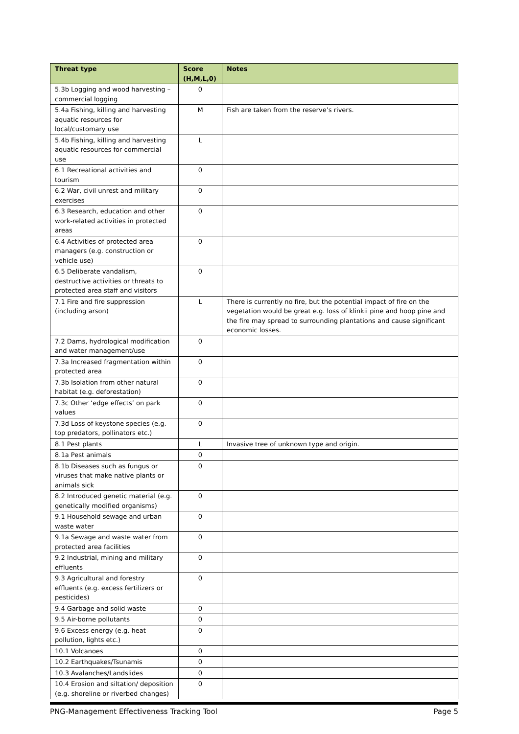| Threat type | Score (H,M,L,0) | Notes |
| --- | --- | --- |
| 5.3b Logging and wood harvesting – commercial logging | 0 | |
| 5.4a Fishing, killing and harvesting aquatic resources for local/customary use | M | Fish are taken from the reserve’s rivers. |
| 5.4b Fishing, killing and harvesting aquatic resources for commercial use | L | |
| 6.1 Recreational activities and tourism | 0 | |
| 6.2 War, civil unrest and military exercises | 0 | |
| 6.3 Research, education and other work-related activities in protected areas | 0 | |
| 6.4 Activities of protected area managers (e.g. construction or vehicle use) | 0 | |
| 6.5 Deliberate vandalism, destructive activities or threats to protected area staff and visitors | 0 | |
| 7.1 Fire and fire suppression (including arson) | L | There is currently no fire, but the potential impact of fire on the vegetation would be great e.g. loss of klinkii pine and hoop pine and the fire may spread to surrounding plantations and cause significant economic losses. |
| 7.2 Dams, hydrological modification and water management/use | 0 | |
| 7.3a Increased fragmentation within protected area | 0 | |
| 7.3b Isolation from other natural habitat (e.g. deforestation) | 0 | |
| 7.3c Other ‘edge effects’ on park values | 0 | |
| 7.3d Loss of keystone species (e.g. top predators, pollinators etc.) | 0 | |
| 8.1 Pest plants | L | Invasive tree of unknown type and origin. |
| 8.1a Pest animals | 0 | |
| 8.1b Diseases such as fungus or viruses that make native plants or animals sick | 0 | |
| 8.2 Introduced genetic material (e.g. genetically modified organisms) | 0 | |
| 9.1 Household sewage and urban waste water | 0 | |
| 9.1a Sewage and waste water from protected area facilities | 0 | |
| 9.2 Industrial, mining and military effluents | 0 | |
| 9.3 Agricultural and forestry effluents (e.g. excess fertilizers or pesticides) | 0 | |
| 9.4 Garbage and solid waste | 0 | |
| 9.5 Air-borne pollutants | 0 | |
| 9.6 Excess energy (e.g. heat pollution, lights etc.) | 0 | |
| 10.1 Volcanoes | 0 | |
| 10.2 Earthquakes/Tsunamis | 0 | |
| 10.3 Avalanches/Landslides | 0 | |
| 10.4 Erosion and siltation/ deposition (e.g. shoreline or riverbed changes) | 0 | |
PNG-Management Effectiveness Tracking Tool Page 5